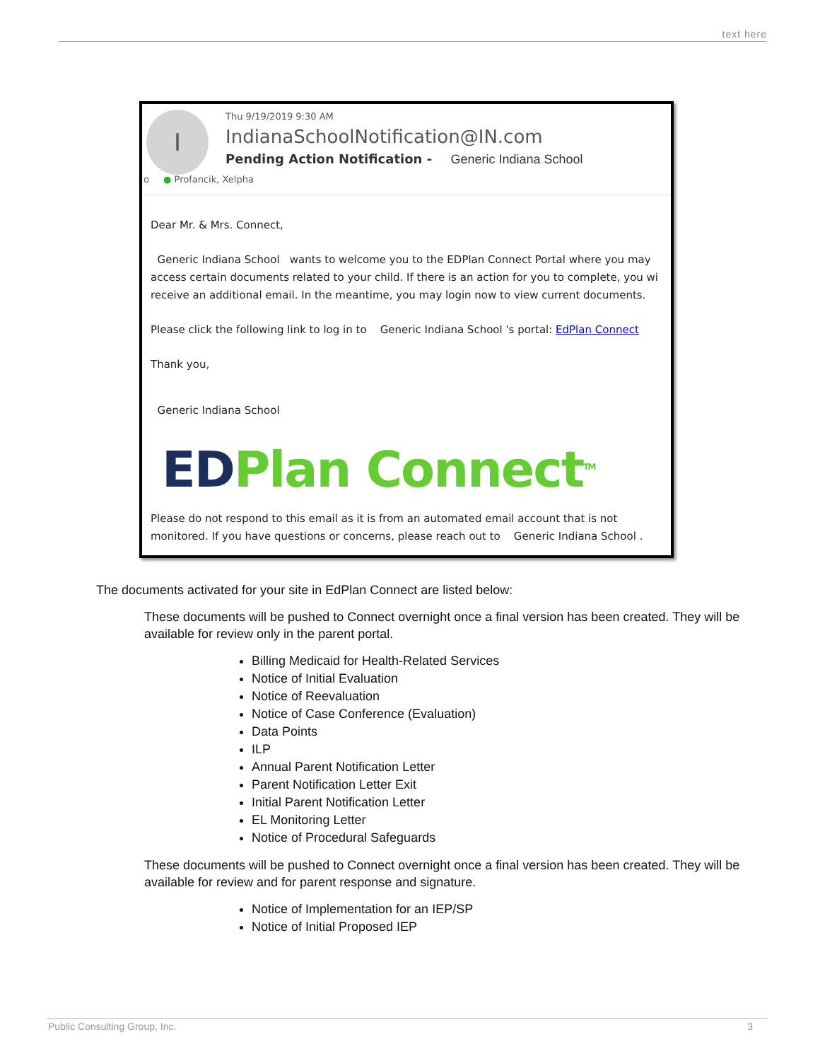text here
I
Thu 9/19/2019 9:30 AM
IndianaSchoolNotification@IN.com
Pending Action Notification - Generic Indiana School
o ● Profancik, Xelpha
Dear Mr. & Mrs. Connect,
Generic Indiana School wants to welcome you to the EDPlan Connect Portal where you may access certain documents related to your child. If there is an action for you to complete, you wi receive an additional email. In the meantime, you may login now to view current documents.
Please click the following link to log in to Generic Indiana School 's portal: EdPlan Connect
Thank you,
Generic Indiana School
ED Plan Connect<sup>TM</sup>
Please do not respond to this email as it is from an automated email account that is not monitored. If you have questions or concerns, please reach out to Generic Indiana School .
The documents activated for your site in EdPlan Connect are listed below:
These documents will be pushed to Connect overnight once a final version has been created. They will be available for review only in the parent portal.
Billing Medicaid for Health-Related Services
Notice of Initial Evaluation
Notice of Reevaluation
Notice of Case Conference (Evaluation)
Data Points
ILP
Annual Parent Notification Letter
Parent Notification Letter Exit
Initial Parent Notification Letter
EL Monitoring Letter
Notice of Procedural Safeguards
These documents will be pushed to Connect overnight once a final version has been created. They will be available for review and for parent response and signature.
Notice of Implementation for an IEP/SP
Notice of Initial Proposed IEP
Public Consulting Group, Inc. 3